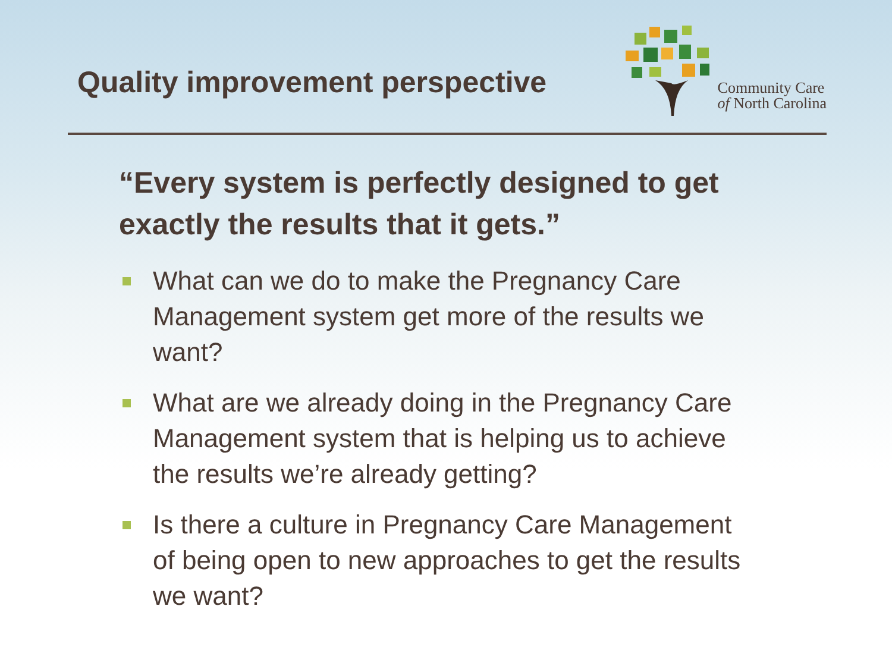Quality improvement perspective
Community Care
of North Carolina
“Every system is perfectly designed to get exactly the results that it gets.”
What can we do to make the Pregnancy Care Management system get more of the results we want?
What are we already doing in the Pregnancy Care Management system that is helping us to achieve the results we’re already getting?
Is there a culture in Pregnancy Care Management of being open to new approaches to get the results we want?